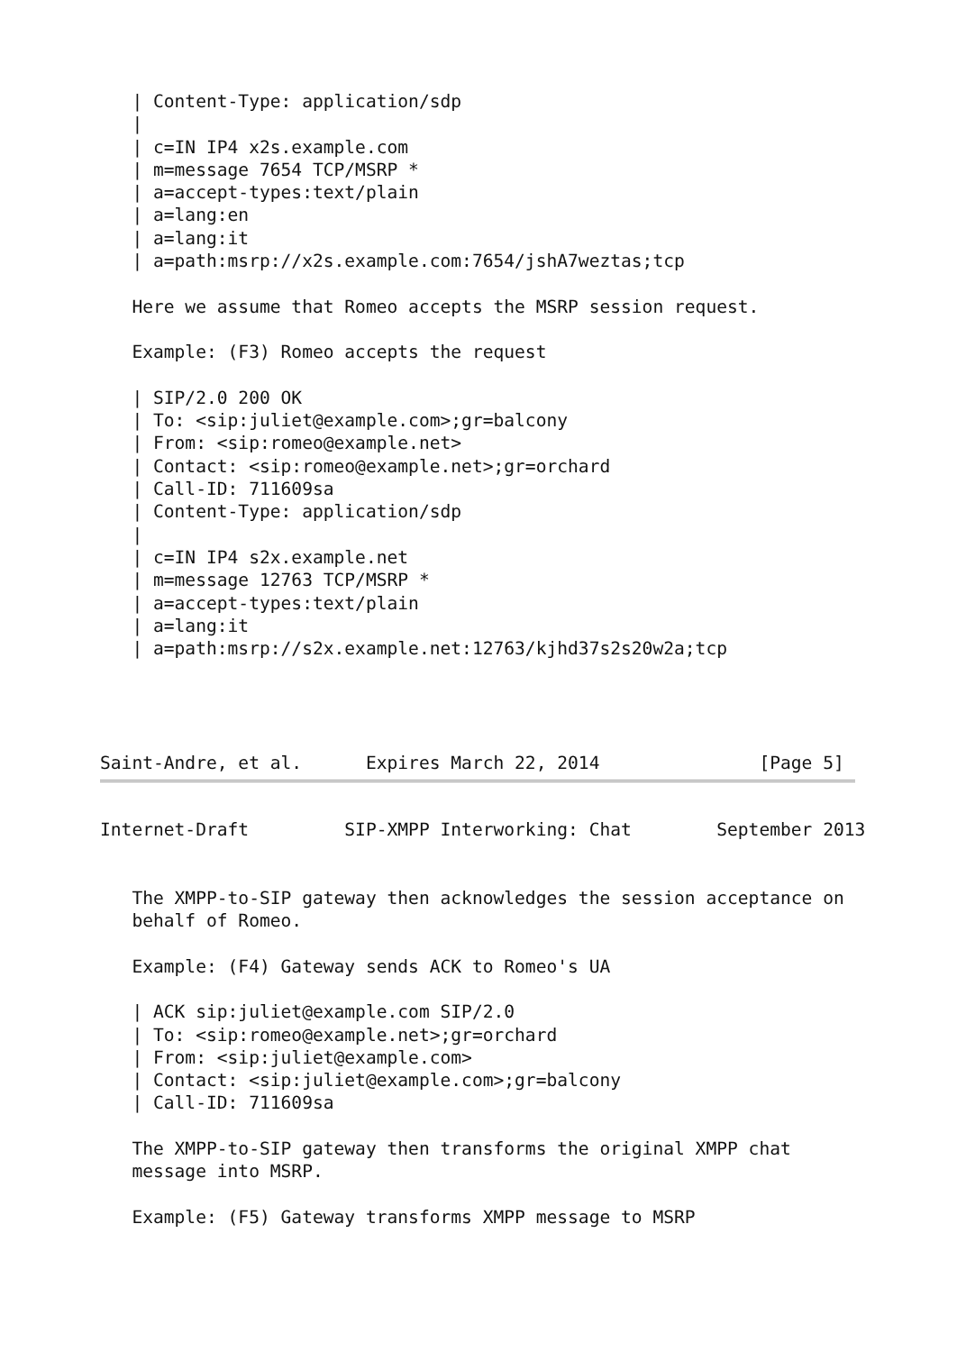| Content-Type: application/sdp
   |
   | c=IN IP4 x2s.example.com
   | m=message 7654 TCP/MSRP *
   | a=accept-types:text/plain
   | a=lang:en
   | a=lang:it
   | a=path:msrp://x2s.example.com:7654/jshA7weztas;tcp

   Here we assume that Romeo accepts the MSRP session request.

   Example: (F3) Romeo accepts the request

   | SIP/2.0 200 OK
   | To: <sip:juliet@example.com>;gr=balcony
   | From: <sip:romeo@example.net>
   | Contact: <sip:romeo@example.net>;gr=orchard
   | Call-ID: 711609sa
   | Content-Type: application/sdp
   |
   | c=IN IP4 s2x.example.net
   | m=message 12763 TCP/MSRP *
   | a=accept-types:text/plain
   | a=lang:it
   | a=path:msrp://s2x.example.net:12763/kjhd37s2s20w2a;tcp




Saint-Andre, et al.      Expires March 22, 2014               [Page 5]
Internet-Draft         SIP-XMPP Interworking: Chat        September 2013


   The XMPP-to-SIP gateway then acknowledges the session acceptance on
   behalf of Romeo.

   Example: (F4) Gateway sends ACK to Romeo's UA

   | ACK sip:juliet@example.com SIP/2.0
   | To: <sip:romeo@example.net>;gr=orchard
   | From: <sip:juliet@example.com>
   | Contact: <sip:juliet@example.com>;gr=balcony
   | Call-ID: 711609sa

   The XMPP-to-SIP gateway then transforms the original XMPP chat
   message into MSRP.

   Example: (F5) Gateway transforms XMPP message to MSRP